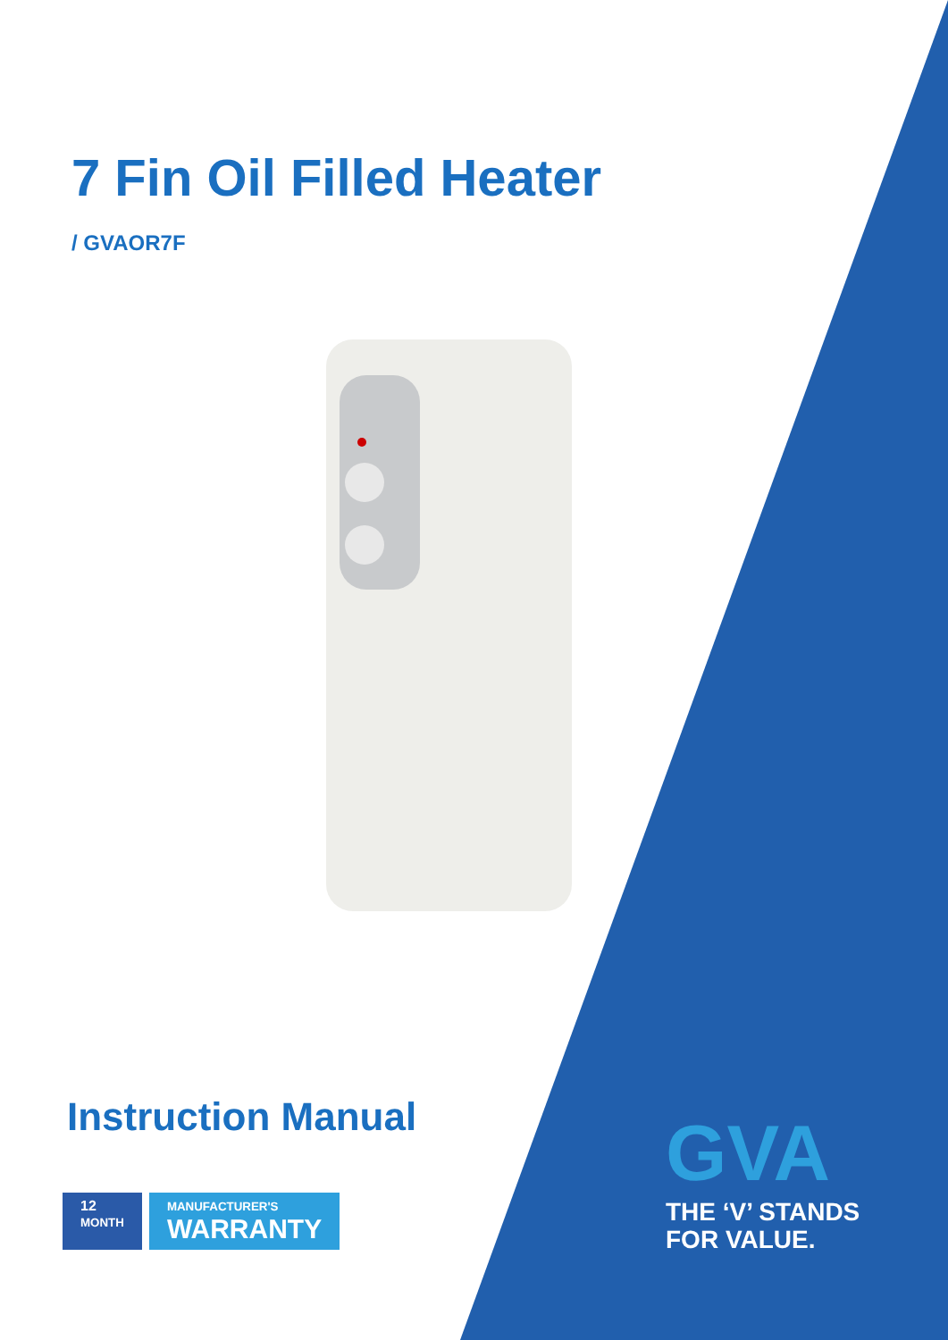7 Fin Oil Filled Heater
/ GVAOR7F
Instruction Manual
12
MONTH
MANUFACTURER'S
WARRANTY
GVA
THE ‘V’ STANDS
FOR VALUE.